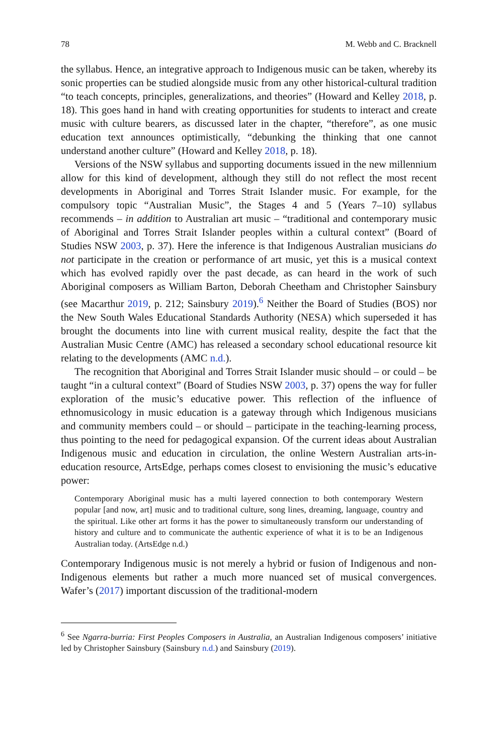78 M. Webb and C. Bracknell
the syllabus. Hence, an integrative approach to Indigenous music can be taken, whereby its sonic properties can be studied alongside music from any other historical-cultural tradition “to teach concepts, principles, generalizations, and theories” (Howard and Kelley 2018, p. 18). This goes hand in hand with creating opportunities for students to interact and create music with culture bearers, as discussed later in the chapter, “therefore”, as one music education text announces optimistically, “debunking the thinking that one cannot understand another culture” (Howard and Kelley 2018, p. 18).
Versions of the NSW syllabus and supporting documents issued in the new millennium allow for this kind of development, although they still do not reflect the most recent developments in Aboriginal and Torres Strait Islander music. For example, for the compulsory topic “Australian Music”, the Stages 4 and 5 (Years 7–10) syllabus recommends – in addition to Australian art music – “traditional and contemporary music of Aboriginal and Torres Strait Islander peoples within a cultural context” (Board of Studies NSW 2003, p. 37). Here the inference is that Indigenous Australian musicians do not participate in the creation or performance of art music, yet this is a musical context which has evolved rapidly over the past decade, as can heard in the work of such Aboriginal composers as William Barton, Deborah Cheetham and Christopher Sainsbury (see Macarthur 2019, p. 212; Sainsbury 2019).<sup>6</sup> Neither the Board of Studies (BOS) nor the New South Wales Educational Standards Authority (NESA) which superseded it has brought the documents into line with current musical reality, despite the fact that the Australian Music Centre (AMC) has released a secondary school educational resource kit relating to the developments (AMC n.d.).
The recognition that Aboriginal and Torres Strait Islander music should – or could – be taught “in a cultural context” (Board of Studies NSW 2003, p. 37) opens the way for fuller exploration of the music’s educative power. This reflection of the influence of ethnomusicology in music education is a gateway through which Indigenous musicians and community members could – or should – participate in the teaching-learning process, thus pointing to the need for pedagogical expansion. Of the current ideas about Australian Indigenous music and education in circulation, the online Western Australian arts-in-education resource, ArtsEdge, perhaps comes closest to envisioning the music’s educative power:
Contemporary Aboriginal music has a multi layered connection to both contemporary Western popular [and now, art] music and to traditional culture, song lines, dreaming, language, country and the spiritual. Like other art forms it has the power to simultaneously transform our understanding of history and culture and to communicate the authentic experience of what it is to be an Indigenous Australian today. (ArtsEdge n.d.)
Contemporary Indigenous music is not merely a hybrid or fusion of Indigenous and non-Indigenous elements but rather a much more nuanced set of musical convergences. Wafer’s (2017) important discussion of the traditional-modern
<sup>6</sup> See Ngarra-burria: First Peoples Composers in Australia, an Australian Indigenous composers’ initiative led by Christopher Sainsbury (Sainsbury n.d.) and Sainsbury (2019).